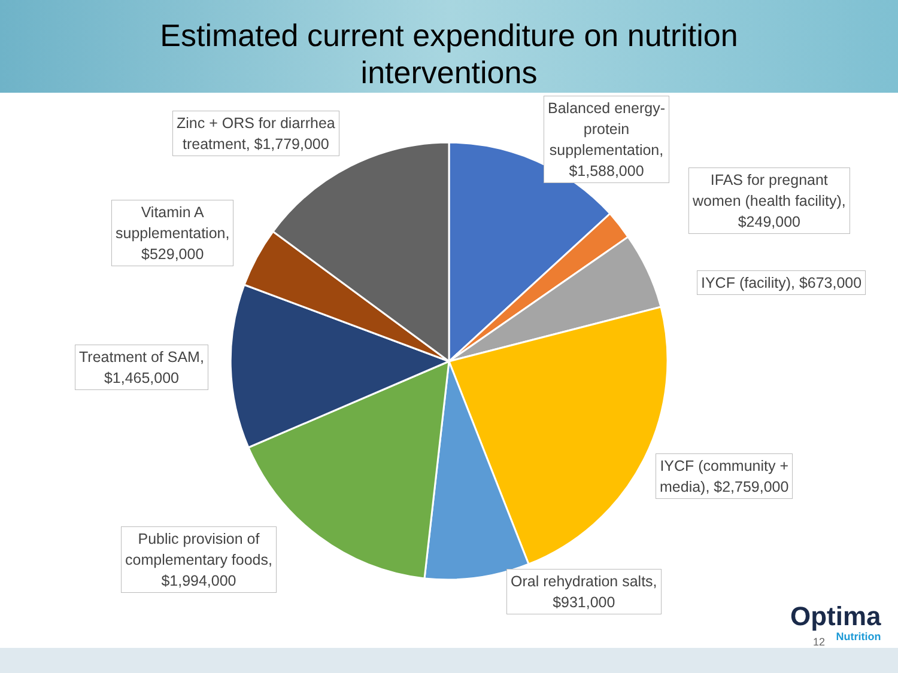Estimated current expenditure on nutrition
interventions
Zinc + ORS for diarrhea
treatment, $1,779,000
Balanced energy-
protein
supplementation,
$1,588,000
IFAS for pregnant
women (health facility),
$249,000
Vitamin A
supplementation,
$529,000
IYCF (facility), $673,000
Treatment of SAM,
$1,465,000
IYCF (community +
media), $2,759,000
Public provision of
complementary foods,
$1,994,000
Oral rehydration salts,
$931,000
Optima
Nutrition
12